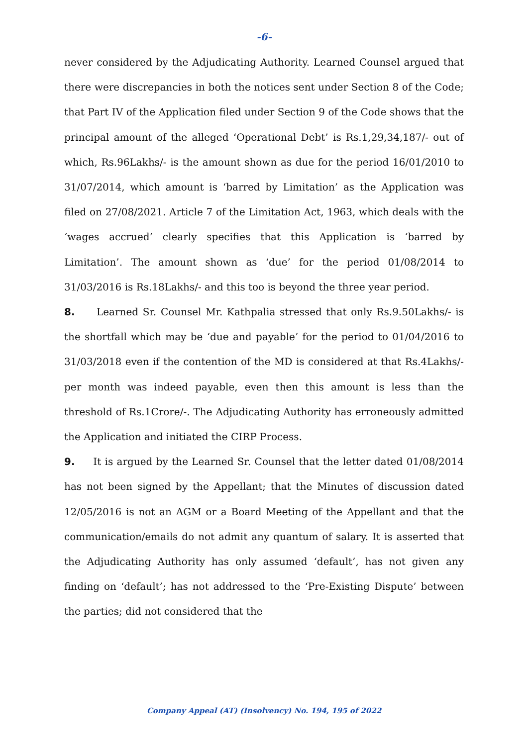-6-
never considered by the Adjudicating Authority. Learned Counsel argued that there were discrepancies in both the notices sent under Section 8 of the Code; that Part IV of the Application filed under Section 9 of the Code shows that the principal amount of the alleged ‘Operational Debt’ is Rs.1,29,34,187/- out of which, Rs.96Lakhs/- is the amount shown as due for the period 16/01/2010 to 31/07/2014, which amount is ‘barred by Limitation’ as the Application was filed on 27/08/2021. Article 7 of the Limitation Act, 1963, which deals with the ‘wages accrued’ clearly specifies that this Application is ‘barred by Limitation’. The amount shown as ‘due’ for the period 01/08/2014 to 31/03/2016 is Rs.18Lakhs/- and this too is beyond the three year period.
8. Learned Sr. Counsel Mr. Kathpalia stressed that only Rs.9.50Lakhs/- is the shortfall which may be ‘due and payable’ for the period to 01/04/2016 to 31/03/2018 even if the contention of the MD is considered at that Rs.4Lakhs/- per month was indeed payable, even then this amount is less than the threshold of Rs.1Crore/-. The Adjudicating Authority has erroneously admitted the Application and initiated the CIRP Process.
9. It is argued by the Learned Sr. Counsel that the letter dated 01/08/2014 has not been signed by the Appellant; that the Minutes of discussion dated 12/05/2016 is not an AGM or a Board Meeting of the Appellant and that the communication/emails do not admit any quantum of salary. It is asserted that the Adjudicating Authority has only assumed ‘default’, has not given any finding on ‘default’; has not addressed to the ‘Pre-Existing Dispute’ between the parties; did not considered that the
Company Appeal (AT) (Insolvency) No. 194, 195 of 2022